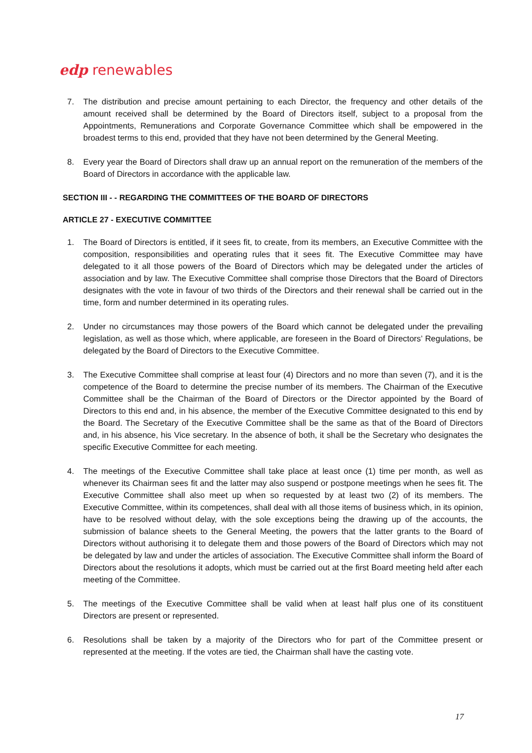edp renewables
7. The distribution and precise amount pertaining to each Director, the frequency and other details of the amount received shall be determined by the Board of Directors itself, subject to a proposal from the Appointments, Remunerations and Corporate Governance Committee which shall be empowered in the broadest terms to this end, provided that they have not been determined by the General Meeting.
8. Every year the Board of Directors shall draw up an annual report on the remuneration of the members of the Board of Directors in accordance with the applicable law.
SECTION III - - REGARDING THE COMMITTEES OF THE BOARD OF DIRECTORS
ARTICLE 27 - EXECUTIVE COMMITTEE
1. The Board of Directors is entitled, if it sees fit, to create, from its members, an Executive Committee with the composition, responsibilities and operating rules that it sees fit. The Executive Committee may have delegated to it all those powers of the Board of Directors which may be delegated under the articles of association and by law. The Executive Committee shall comprise those Directors that the Board of Directors designates with the vote in favour of two thirds of the Directors and their renewal shall be carried out in the time, form and number determined in its operating rules.
2. Under no circumstances may those powers of the Board which cannot be delegated under the prevailing legislation, as well as those which, where applicable, are foreseen in the Board of Directors’ Regulations, be delegated by the Board of Directors to the Executive Committee.
3. The Executive Committee shall comprise at least four (4) Directors and no more than seven (7), and it is the competence of the Board to determine the precise number of its members. The Chairman of the Executive Committee shall be the Chairman of the Board of Directors or the Director appointed by the Board of Directors to this end and, in his absence, the member of the Executive Committee designated to this end by the Board. The Secretary of the Executive Committee shall be the same as that of the Board of Directors and, in his absence, his Vice secretary. In the absence of both, it shall be the Secretary who designates the specific Executive Committee for each meeting.
4. The meetings of the Executive Committee shall take place at least once (1) time per month, as well as whenever its Chairman sees fit and the latter may also suspend or postpone meetings when he sees fit. The Executive Committee shall also meet up when so requested by at least two (2) of its members. The Executive Committee, within its competences, shall deal with all those items of business which, in its opinion, have to be resolved without delay, with the sole exceptions being the drawing up of the accounts, the submission of balance sheets to the General Meeting, the powers that the latter grants to the Board of Directors without authorising it to delegate them and those powers of the Board of Directors which may not be delegated by law and under the articles of association. The Executive Committee shall inform the Board of Directors about the resolutions it adopts, which must be carried out at the first Board meeting held after each meeting of the Committee.
5. The meetings of the Executive Committee shall be valid when at least half plus one of its constituent Directors are present or represented.
6. Resolutions shall be taken by a majority of the Directors who for part of the Committee present or represented at the meeting. If the votes are tied, the Chairman shall have the casting vote.
17